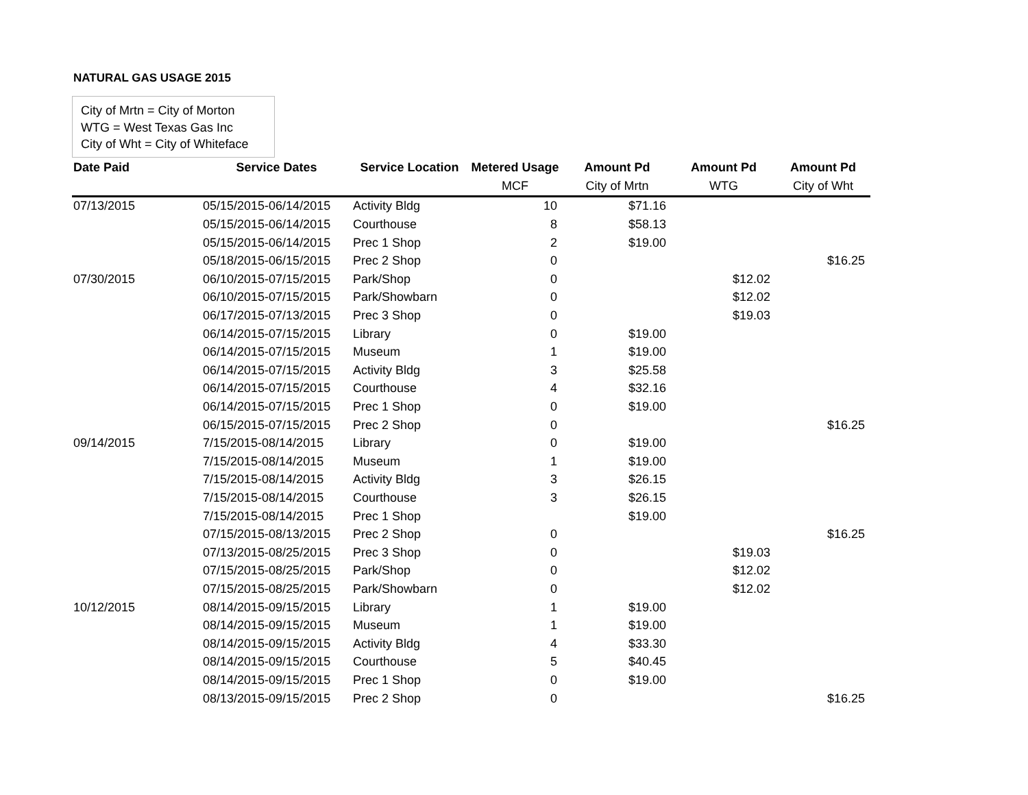NATURAL GAS USAGE 2015
City of Mrtn = City of Morton
WTG = West Texas Gas Inc
City of Wht = City of Whiteface
| Date Paid | Service Dates | Service Location | Metered Usage | Amount Pd | Amount Pd | Amount Pd |
| --- | --- | --- | --- | --- | --- | --- |
| | | | MCF | City of Mrtn | WTG | City of Wht |
| 07/13/2015 | 05/15/2015-06/14/2015 | Activity Bldg | 10 | $71.16 | | |
| | 05/15/2015-06/14/2015 | Courthouse | 8 | $58.13 | | |
| | 05/15/2015-06/14/2015 | Prec 1 Shop | 2 | $19.00 | | |
| | 05/18/2015-06/15/2015 | Prec 2 Shop | 0 | | | $16.25 |
| 07/30/2015 | 06/10/2015-07/15/2015 | Park/Shop | 0 | | $12.02 | |
| | 06/10/2015-07/15/2015 | Park/Showbarn | 0 | | $12.02 | |
| | 06/17/2015-07/13/2015 | Prec 3 Shop | 0 | | $19.03 | |
| | 06/14/2015-07/15/2015 | Library | 0 | $19.00 | | |
| | 06/14/2015-07/15/2015 | Museum | 1 | $19.00 | | |
| | 06/14/2015-07/15/2015 | Activity Bldg | 3 | $25.58 | | |
| | 06/14/2015-07/15/2015 | Courthouse | 4 | $32.16 | | |
| | 06/14/2015-07/15/2015 | Prec 1 Shop | 0 | $19.00 | | |
| | 06/15/2015-07/15/2015 | Prec 2 Shop | 0 | | | $16.25 |
| 09/14/2015 | 7/15/2015-08/14/2015 | Library | 0 | $19.00 | | |
| | 7/15/2015-08/14/2015 | Museum | 1 | $19.00 | | |
| | 7/15/2015-08/14/2015 | Activity Bldg | 3 | $26.15 | | |
| | 7/15/2015-08/14/2015 | Courthouse | 3 | $26.15 | | |
| | 7/15/2015-08/14/2015 | Prec 1 Shop | | $19.00 | | |
| | 07/15/2015-08/13/2015 | Prec 2 Shop | 0 | | | $16.25 |
| | 07/13/2015-08/25/2015 | Prec 3 Shop | 0 | | $19.03 | |
| | 07/15/2015-08/25/2015 | Park/Shop | 0 | | $12.02 | |
| | 07/15/2015-08/25/2015 | Park/Showbarn | 0 | | $12.02 | |
| 10/12/2015 | 08/14/2015-09/15/2015 | Library | 1 | $19.00 | | |
| | 08/14/2015-09/15/2015 | Museum | 1 | $19.00 | | |
| | 08/14/2015-09/15/2015 | Activity Bldg | 4 | $33.30 | | |
| | 08/14/2015-09/15/2015 | Courthouse | 5 | $40.45 | | |
| | 08/14/2015-09/15/2015 | Prec 1 Shop | 0 | $19.00 | | |
| | 08/13/2015-09/15/2015 | Prec 2 Shop | 0 | | | $16.25 |